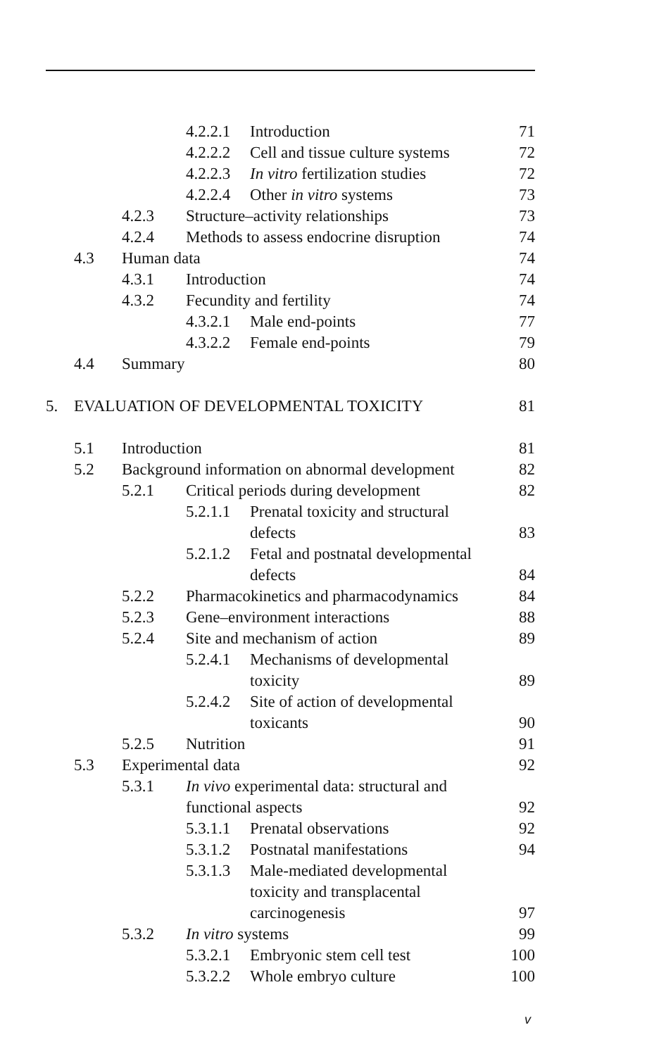4.2.2.1 Introduction 71
4.2.2.2 Cell and tissue culture systems 72
4.2.2.3 In vitro fertilization studies 72
4.2.2.4 Other in vitro systems 73
4.2.3 Structure–activity relationships 73
4.2.4 Methods to assess endocrine disruption 74
4.3 Human data 74
4.3.1 Introduction 74
4.3.2 Fecundity and fertility 74
4.3.2.1 Male end-points 77
4.3.2.2 Female end-points 79
4.4 Summary 80
5. EVALUATION OF DEVELOPMENTAL TOXICITY 81
5.1 Introduction 81
5.2 Background information on abnormal development 82
5.2.1 Critical periods during development 82
5.2.1.1 Prenatal toxicity and structural
defects
83
5.2.1.2 Fetal and postnatal developmental
defects
84
5.2.2 Pharmacokinetics and pharmacodynamics 84
5.2.3 Gene–environment interactions 88
5.2.4 Site and mechanism of action 89
5.2.4.1 Mechanisms of developmental
toxicity
89
5.2.4.2 Site of action of developmental
toxicants
90
5.2.5 Nutrition 91
5.3 Experimental data 92
5.3.1 In vivo experimental data: structural and
functional aspects
92
5.3.1.1 Prenatal observations 92
5.3.1.2 Postnatal manifestations 94
5.3.1.3 Male-mediated developmental
toxicity and transplacental
carcinogenesis
97
5.3.2 In vitro systems 99
5.3.2.1 Embryonic stem cell test 100
5.3.2.2 Whole embryo culture 100
v